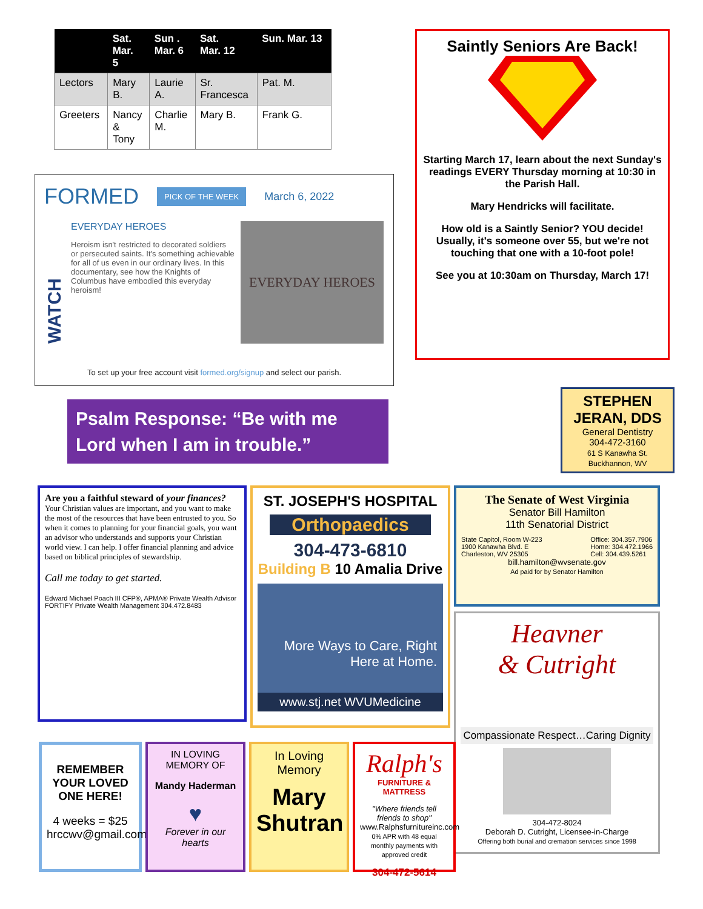| | Sat. Mar. 5 | Sun . Mar. 6 | Sat. Mar. 12 | Sun. Mar. 13 |
| --- | --- | --- | --- | --- |
| Lectors | Mary B. | Laurie A. | Sr. Francesca | Pat. M. |
| Greeters | Nancy & Tony | Charlie M. | Mary B. | Frank G. |
FORMED PICK OF THE WEEK March 6, 2022
WATCH
EVERYDAY HEROES
Heroism isn't restricted to decorated soldiers or persecuted saints. It's something achievable for all of us even in our ordinary lives. In this documentary, see how the Knights of Columbus have embodied this everyday heroism!
EVERYDAY HEROES
To set up your free account visit formed.org/signup and select our parish.
Psalm Response: “Be with me Lord when I am in trouble.”
Saintly Seniors Are Back!
Starting March 17, learn about the next Sunday's readings EVERY Thursday morning at 10:30 in the Parish Hall.
Mary Hendricks will facilitate.
How old is a Saintly Senior? YOU decide!
Usually, it's someone over 55, but we're not touching that one with a 10-foot pole!
See you at 10:30am on Thursday, March 17!
STEPHEN JERAN, DDS
General Dentistry
304-472-3160
61 S Kanawha St.
Buckhannon, WV
Are you a faithful steward of your finances?
Your Christian values are important, and you want to make the most of the resources that have been entrusted to you. So when it comes to planning for your financial goals, you want an advisor who understands and supports your Christian world view. I can help. I offer financial planning and advice based on biblical principles of stewardship.
Call me today to get started.
Edward Michael Poach III CFP®, APMA® Private Wealth Advisor FORTIFY Private Wealth Management 304.472.8483
ST. JOSEPH'S HOSPITAL
Orthopaedics
304-473-6810
Building B 10 Amalia Drive
More Ways to Care, Right Here at Home.
www.stj.net WVUMedicine
The Senate of West Virginia
Senator Bill Hamilton
11th Senatorial District
State Capitol, Room W-223
1900 Kanawha Blvd. E
Charleston, WV 25305 Office: 304.357.7906
Home: 304.472.1966
Cell: 304.439.5261
bill.hamilton@wvsenate.gov
Ad paid for by Senator Hamilton
Heavner
& Cutright
Compassionate Respect…Caring Dignity
304-472-8024
Deborah D. Cutright, Licensee-in-Charge
Offering both burial and cremation services since 1998
REMEMBER YOUR LOVED ONE HERE!
4 weeks = $25
hrccwv@gmail.com
IN LOVING MEMORY OF
Mandy Haderman
♥
Forever in our hearts
In Loving Memory
Mary Shutran
Ralph's
FURNITURE & MATTRESS
"Where friends tell friends to shop"
www.Ralphsfurnitureinc.com
0% APR with 48 equal monthly payments with approved credit
304-472-5614